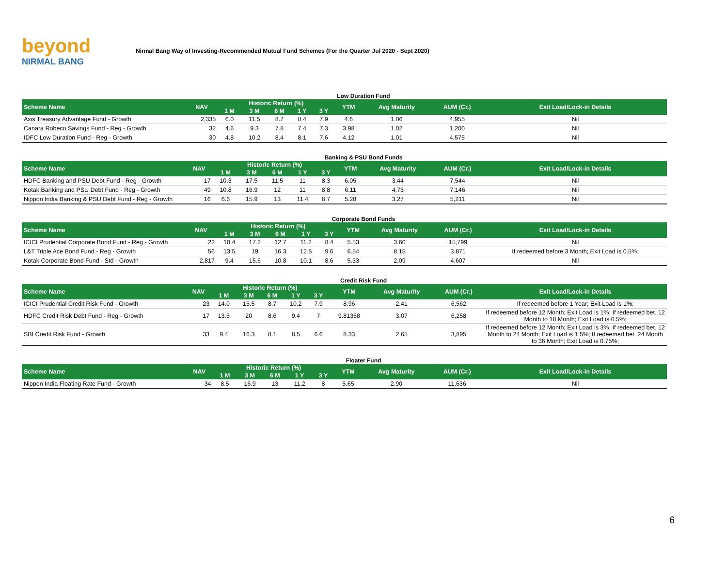beyond
NIRMAL BANG
Nirmal Bang Way of Investing-Recommended Mutual Fund Schemes (For the Quarter Jul 2020 - Sept 2020)
Low Duration Fund
| Scheme Name | NAV | Historic Return (%) | | | | | YTM | Avg Maturity | AUM (Cr.) | Exit Load/Lock-in Details |
| --- | --- | --- | --- | --- | --- | --- | --- | --- | --- | --- |
| | | 1 M | 3 M | 6 M | 1 Y | 3 Y | | | | |
| Axis Treasury Advantage Fund - Growth | 2,335 | 6.0 | 11.5 | 8.7 | 8.4 | 7.9 | 4.6 | 1.06 | 4,955 | Nil |
| Canara Robeco Savings Fund - Reg - Growth | 32 | 4.6 | 9.3 | 7.8 | 7.4 | 7.3 | 3.98 | 1.02 | 1,200 | Nil |
| IDFC Low Duration Fund - Reg - Growth | 30 | 4.8 | 10.2 | 8.4 | 8.1 | 7.6 | 4.12 | 1.01 | 4,575 | Nil |
Banking & PSU Bond Funds
| Scheme Name | NAV | Historic Return (%) | | | | | YTM | Avg Maturity | AUM (Cr.) | Exit Load/Lock-in Details |
| --- | --- | --- | --- | --- | --- | --- | --- | --- | --- | --- |
| | | 1 M | 3 M | 6 M | 1 Y | 3 Y | | | | |
| HDFC Banking and PSU Debt Fund - Reg - Growth | 17 | 10.3 | 17.5 | 11.5 | 11 | 8.3 | 6.05 | 3.44 | 7,544 | Nil |
| Kotak Banking and PSU Debt Fund - Reg - Growth | 49 | 10.8 | 16.9 | 12 | 11 | 8.8 | 6.11 | 4.73 | 7,146 | Nil |
| Nippon India Banking & PSU Debt Fund - Reg - Growth | 16 | 6.6 | 15.9 | 13 | 11.4 | 8.7 | 5.28 | 3.27 | 5,211 | Nil |
Corporate Bond Funds
| Scheme Name | NAV | Historic Return (%) | | | | | YTM | Avg Maturity | AUM (Cr.) | Exit Load/Lock-in Details |
| --- | --- | --- | --- | --- | --- | --- | --- | --- | --- | --- |
| | | 1 M | 3 M | 6 M | 1 Y | 3 Y | | | | |
| ICICI Prudential Corporate Bond Fund - Reg - Growth | 22 | 10.4 | 17.2 | 12.7 | 11.2 | 8.4 | 5.53 | 3.60 | 15,799 | Nil |
| L&T Triple Ace Bond Fund - Reg - Growth | 56 | 13.5 | 19 | 16.3 | 12.5 | 9.6 | 6.54 | 8.15 | 3,871 | If redeemed before 3 Month; Exit Load is 0.5%; |
| Kotak Corporate Bond Fund - Std - Growth | 2,817 | 9.4 | 15.6 | 10.8 | 10.1 | 8.6 | 5.33 | 2.09 | 4,607 | Nil |
Credit Risk Fund
| Scheme Name | NAV | Historic Return (%) | | | | | YTM | Avg Maturity | AUM (Cr.) | Exit Load/Lock-in Details |
| --- | --- | --- | --- | --- | --- | --- | --- | --- | --- | --- |
| | | 1 M | 3 M | 6 M | 1 Y | 3 Y | | | | |
| ICICI Prudential Credit Risk Fund - Growth | 23 | 14.0 | 15.5 | 8.7 | 10.2 | 7.9 | 8.96 | 2.41 | 6,562 | If redeemed before 1 Year; Exit Load is 1%; |
| HDFC Credit Risk Debt Fund - Reg - Growth | 17 | 13.5 | 20 | 8.6 | 9.4 | 7 | 9.81358 | 3.07 | 6,258 | If redeemed before 12 Month; Exit Load is 1%; If redeemed bet. 12 Month to 18 Month; Exit Load is 0.5%; |
| SBI Credit Risk Fund - Growth | 33 | 9.4 | 16.3 | 8.1 | 8.5 | 6.6 | 8.33 | 2.65 | 3,895 | If redeemed before 12 Month; Exit Load is 3%; If redeemed bet. 12 Month to 24 Month; Exit Load is 1.5%; If redeemed bet. 24 Month to 36 Month; Exit Load is 0.75%; |
Floater Fund
| Scheme Name | NAV | Historic Return (%) | | | | | YTM | Avg Maturity | AUM (Cr.) | Exit Load/Lock-in Details |
| --- | --- | --- | --- | --- | --- | --- | --- | --- | --- | --- |
| | | 1 M | 3 M | 6 M | 1 Y | 3 Y | | | | |
| Nippon India Floating Rate Fund - Growth | 34 | 8.5 | 16.9 | 13 | 11.2 | 8 | 5.65 | 2.90 | 11,636 | Nil |
6